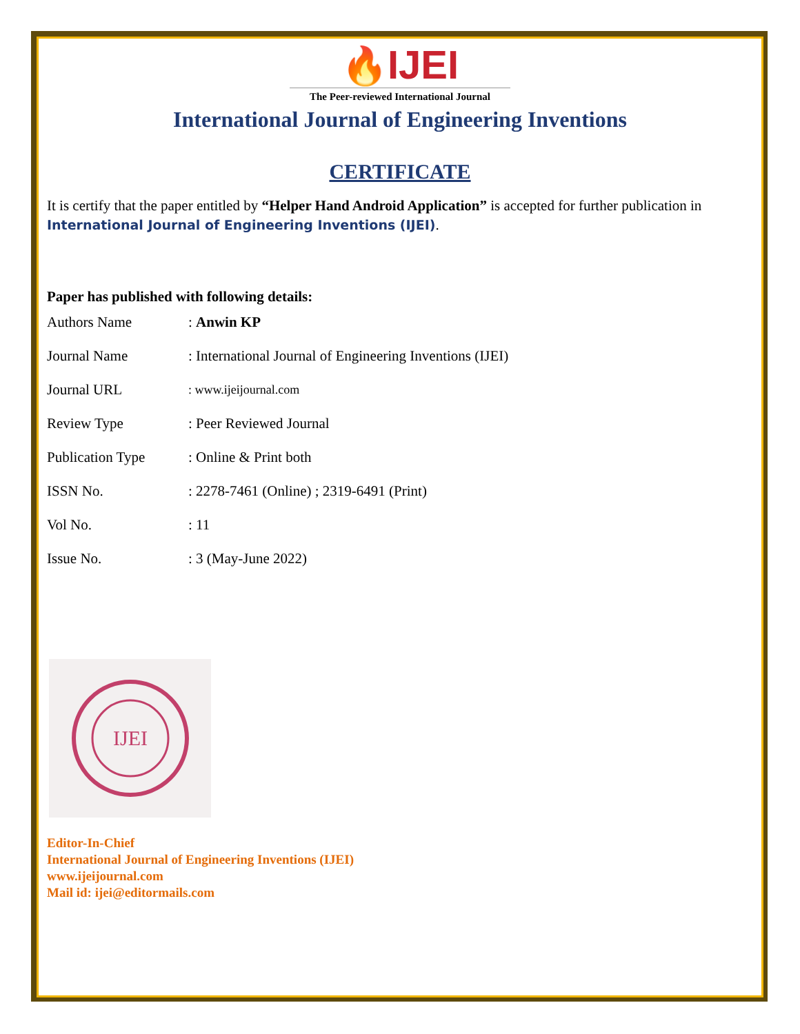🔥IJEI
The Peer-reviewed International Journal
International Journal of Engineering Inventions
CERTIFICATE
It is certify that the paper entitled by “Helper Hand Android Application” is accepted for further publication in International Journal of Engineering Inventions (IJEI).
Paper has published with following details:
| Authors Name | : Anwin KP |
| Journal Name | : International Journal of Engineering Inventions (IJEI) |
| Journal URL | : www.ijeijournal.com |
| Review Type | : Peer Reviewed Journal |
| Publication Type | : Online & Print both |
| ISSN No. | : 2278-7461 (Online) ; 2319-6491 (Print) |
| Vol No. | : 11 |
| Issue No. | : 3 (May-June 2022) |
IJEI
Editor-In-Chief
International Journal of Engineering Inventions (IJEI)
www.ijeijournal.com
Mail id: ijei@editormails.com